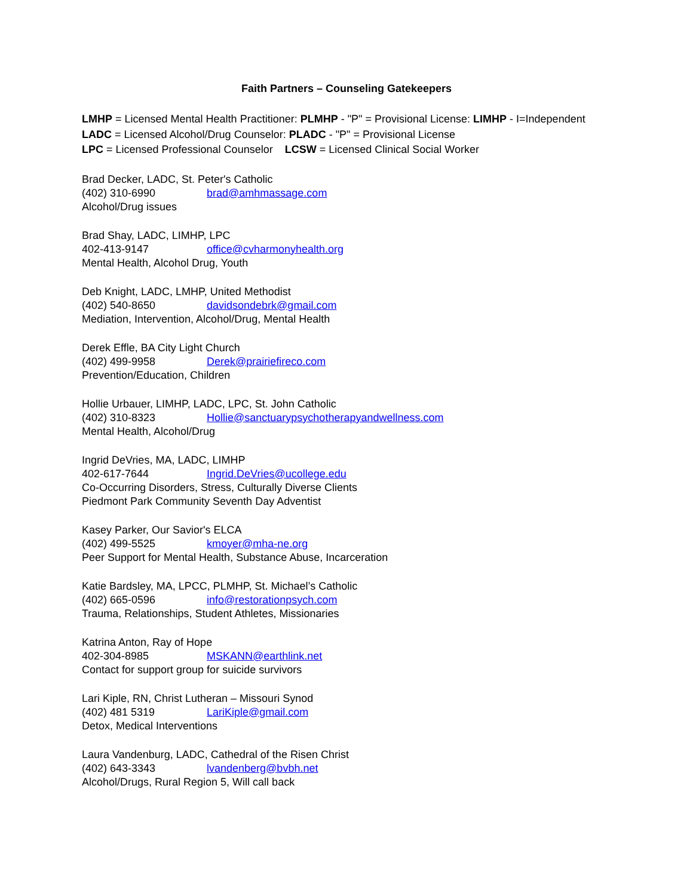Faith Partners – Counseling Gatekeepers
LMHP = Licensed Mental Health Practitioner: PLMHP - "P" = Provisional License: LIMHP - I=Independent
LADC = Licensed Alcohol/Drug Counselor: PLADC - "P" = Provisional License
LPC = Licensed Professional Counselor LCSW = Licensed Clinical Social Worker
Brad Decker, LADC, St. Peter's Catholic
(402) 310-6990 brad@amhmassage.com
Alcohol/Drug issues
Brad Shay, LADC, LIMHP, LPC
402-413-9147 office@cvharmonyhealth.org
Mental Health, Alcohol Drug, Youth
Deb Knight, LADC, LMHP, United Methodist
(402) 540-8650 davidsondebrk@gmail.com
Mediation, Intervention, Alcohol/Drug, Mental Health
Derek Effle, BA City Light Church
(402) 499-9958 Derek@prairiefireco.com
Prevention/Education, Children
Hollie Urbauer, LIMHP, LADC, LPC, St. John Catholic
(402) 310-8323 Hollie@sanctuarypsychotherapyandwellness.com
Mental Health, Alcohol/Drug
Ingrid DeVries, MA, LADC, LIMHP
402-617-7644 Ingrid.DeVries@ucollege.edu
Co-Occurring Disorders, Stress, Culturally Diverse Clients
Piedmont Park Community Seventh Day Adventist
Kasey Parker, Our Savior's ELCA
(402) 499-5525 kmoyer@mha-ne.org
Peer Support for Mental Health, Substance Abuse, Incarceration
Katie Bardsley, MA, LPCC, PLMHP, St. Michael’s Catholic
(402) 665-0596 info@restorationpsych.com
Trauma, Relationships, Student Athletes, Missionaries
Katrina Anton, Ray of Hope
402-304-8985 MSKANN@earthlink.net
Contact for support group for suicide survivors
Lari Kiple, RN, Christ Lutheran – Missouri Synod
(402) 481 5319 LariKiple@gmail.com
Detox, Medical Interventions
Laura Vandenburg, LADC, Cathedral of the Risen Christ
(402) 643-3343 lvandenberg@bvbh.net
Alcohol/Drugs, Rural Region 5, Will call back